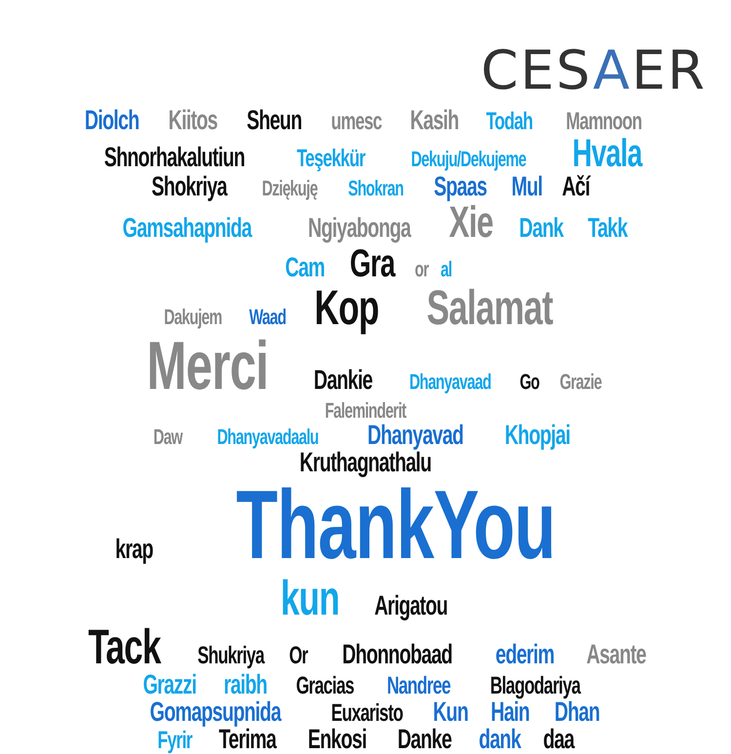CESAER
Diolch Kiitos Sheun umesc Kasih Todah Mamnoon
Shnorhakalutiun Teşekkür Dekuju/Dekujeme Hvala Shokriya Dziękuję Shokran Spaas Mul Ačí
Gamsahapnida Ngiyabonga Xie Dank Takk Cam Gra or al
Dakujem Waad Kop Salamat Merci Dankie Dhanyavaad Go Grazie Faleminderit
Daw Dhanyavadaalu Dhanyavad Khopjai Kruthagnathalu
krap ThankYou kun Arigatou
Tack Shukriya Or Dhonnobaad ederim Asante
Grazzi raibh Gracias Nandree Blagodariya Gomapsupnida Euxaristo Kun Hain Dhan
Fyrir Terima Enkosi Danke dank daa